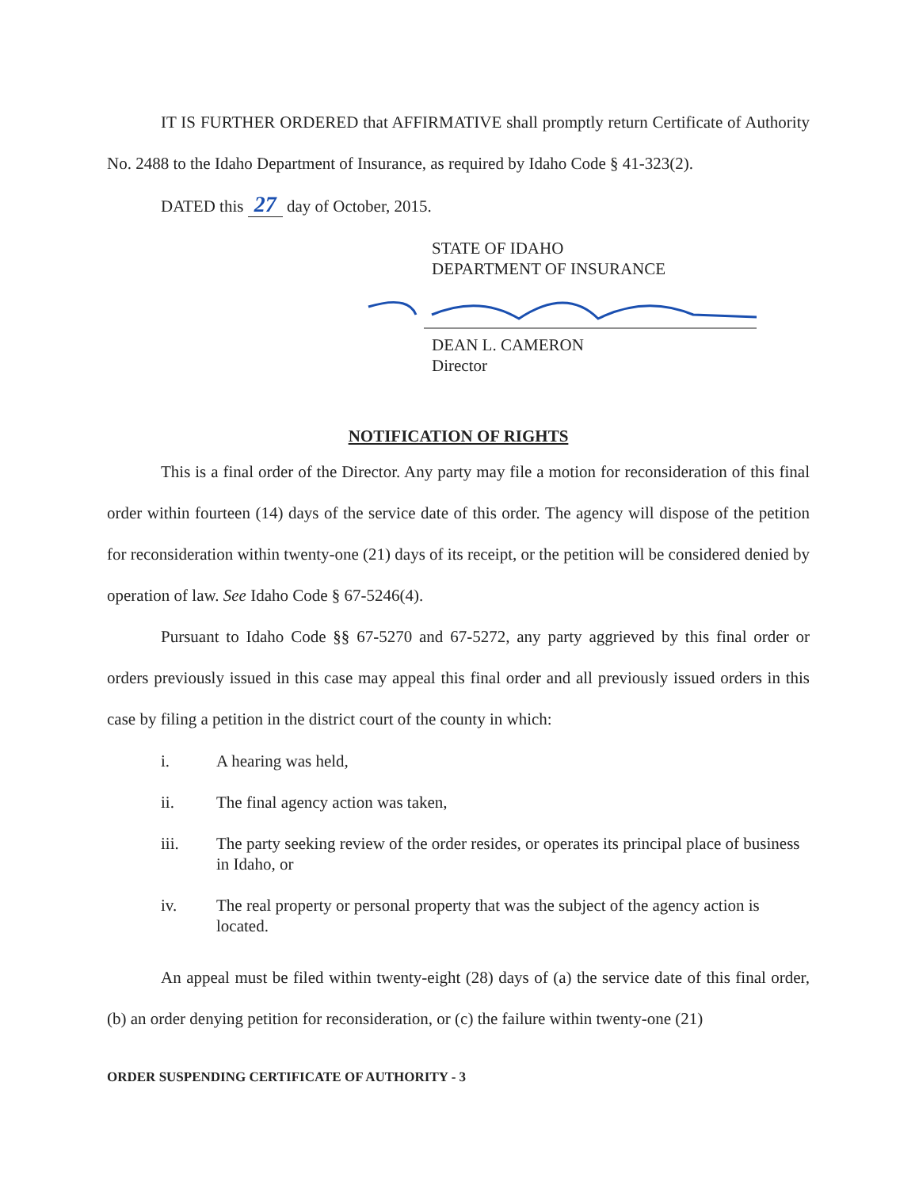IT IS FURTHER ORDERED that AFFIRMATIVE shall promptly return Certificate of Authority No. 2488 to the Idaho Department of Insurance, as required by Idaho Code § 41-323(2).
DATED this 27 day of October, 2015.
STATE OF IDAHO
DEPARTMENT OF INSURANCE
DEAN L. CAMERON
Director
NOTIFICATION OF RIGHTS
This is a final order of the Director. Any party may file a motion for reconsideration of this final order within fourteen (14) days of the service date of this order. The agency will dispose of the petition for reconsideration within twenty-one (21) days of its receipt, or the petition will be considered denied by operation of law. See Idaho Code § 67-5246(4).
Pursuant to Idaho Code §§ 67-5270 and 67-5272, any party aggrieved by this final order or orders previously issued in this case may appeal this final order and all previously issued orders in this case by filing a petition in the district court of the county in which:
i. A hearing was held,
ii. The final agency action was taken,
iii. The party seeking review of the order resides, or operates its principal place of business in Idaho, or
iv. The real property or personal property that was the subject of the agency action is located.
An appeal must be filed within twenty-eight (28) days of (a) the service date of this final order, (b) an order denying petition for reconsideration, or (c) the failure within twenty-one (21)
ORDER SUSPENDING CERTIFICATE OF AUTHORITY - 3